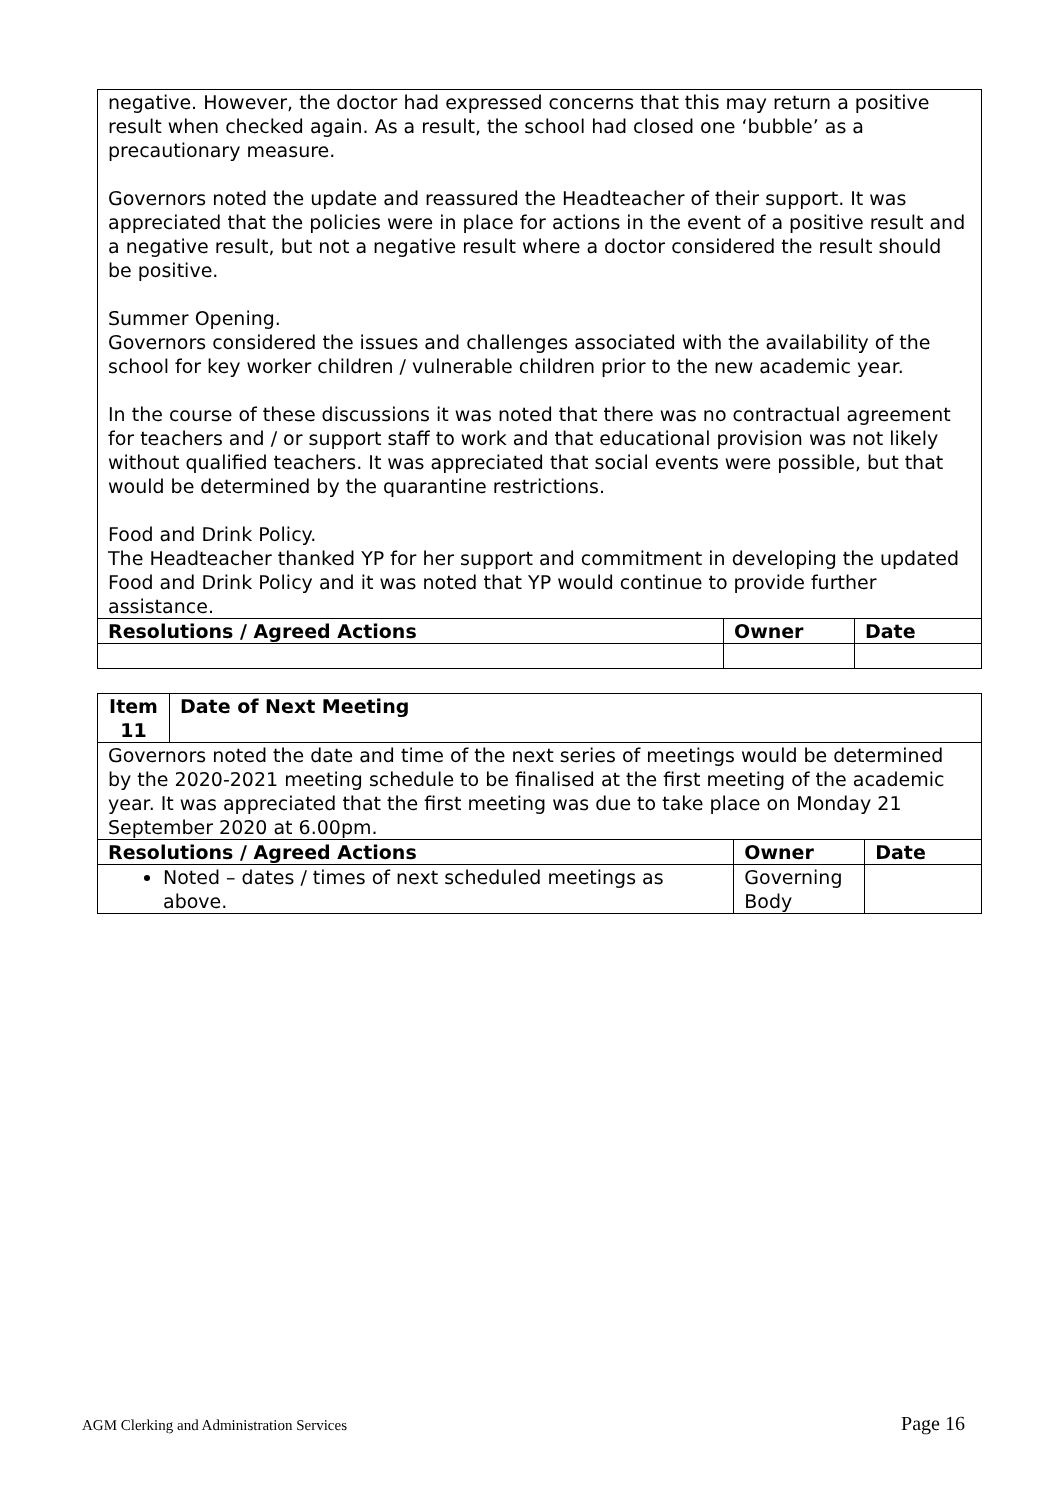| negative. However, the doctor had expressed concerns that this may return a positive result when checked again. As a result, the school had closed one ‘bubble’ as a precautionary measure. Governors noted the update and reassured the Headteacher of their support. It was appreciated that the policies were in place for actions in the event of a positive result and a negative result, but not a negative result where a doctor considered the result should be positive. Summer Opening. Governors considered the issues and challenges associated with the availability of the school for key worker children / vulnerable children prior to the new academic year. In the course of these discussions it was noted that there was no contractual agreement for teachers and / or support staff to work and that educational provision was not likely without qualified teachers. It was appreciated that social events were possible, but that would be determined by the quarantine restrictions. Food and Drink Policy. The Headteacher thanked YP for her support and commitment in developing the updated Food and Drink Policy and it was noted that YP would continue to provide further assistance. | | |
| Resolutions / Agreed Actions | Owner | Date |
| Item 11 | Date of Next Meeting | | |
| --- | --- | --- | --- |
| Governors noted the date and time of the next series of meetings would be determined by the 2020-2021 meeting schedule to be finalised at the first meeting of the academic year. It was appreciated that the first meeting was due to take place on Monday 21 September 2020 at 6.00pm. | | | |
| Resolutions / Agreed Actions | | Owner | Date |
| Noted – dates / times of next scheduled meetings as above. | | Governing Body | |
AGM Clerking and Administration Services Page 16